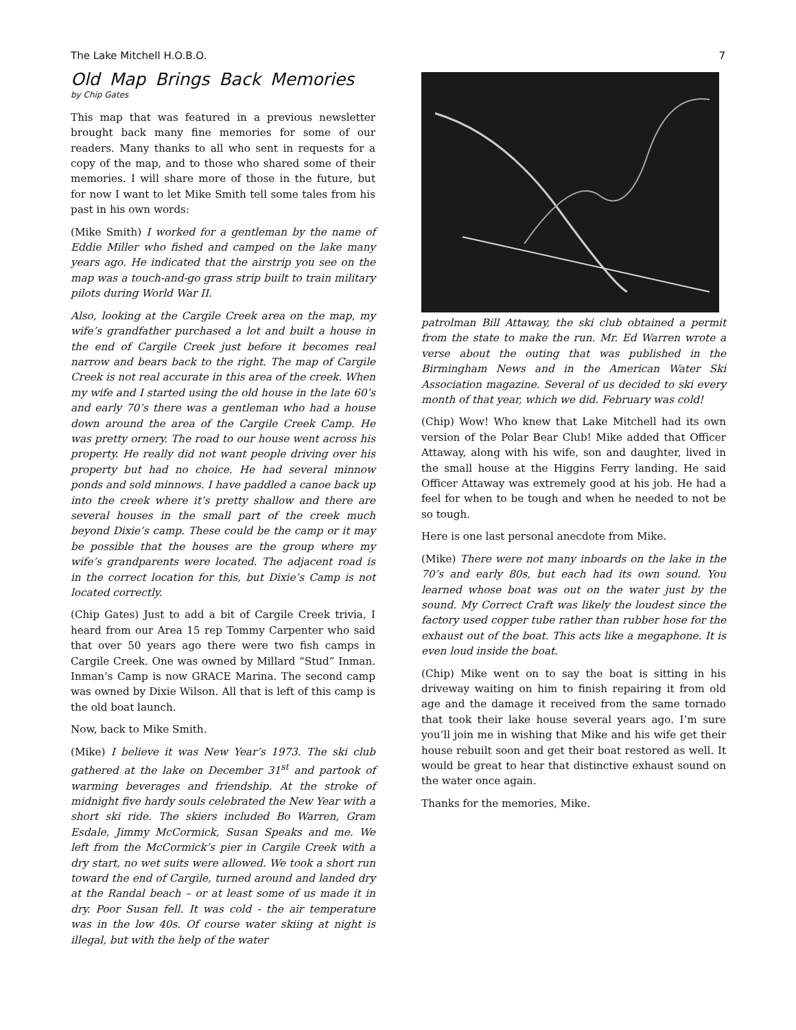The Lake Mitchell H.O.B.O. 7
Old Map Brings Back Memories
by Chip Gates
This map that was featured in a previous newsletter brought back many fine memories for some of our readers. Many thanks to all who sent in requests for a copy of the map, and to those who shared some of their memories. I will share more of those in the future, but for now I want to let Mike Smith tell some tales from his past in his own words:
(Mike Smith) I worked for a gentleman by the name of Eddie Miller who fished and camped on the lake many years ago. He indicated that the airstrip you see on the map was a touch-and-go grass strip built to train military pilots during World War II.
Also, looking at the Cargile Creek area on the map, my wife’s grandfather purchased a lot and built a house in the end of Cargile Creek just before it becomes real narrow and bears back to the right. The map of Cargile Creek is not real accurate in this area of the creek. When my wife and I started using the old house in the late 60’s and early 70’s there was a gentleman who had a house down around the area of the Cargile Creek Camp. He was pretty ornery. The road to our house went across his property. He really did not want people driving over his property but had no choice. He had several minnow ponds and sold minnows. I have paddled a canoe back up into the creek where it’s pretty shallow and there are several houses in the small part of the creek much beyond Dixie’s camp. These could be the camp or it may be possible that the houses are the group where my wife’s grandparents were located. The adjacent road is in the correct location for this, but Dixie’s Camp is not located correctly.
(Chip Gates) Just to add a bit of Cargile Creek trivia, I heard from our Area 15 rep Tommy Carpenter who said that over 50 years ago there were two fish camps in Cargile Creek. One was owned by Millard “Stud” Inman. Inman’s Camp is now GRACE Marina. The second camp was owned by Dixie Wilson. All that is left of this camp is the old boat launch.
Now, back to Mike Smith.
(Mike) I believe it was New Year’s 1973. The ski club gathered at the lake on December 31<sup>st</sup> and partook of warming beverages and friendship. At the stroke of midnight five hardy souls celebrated the New Year with a short ski ride. The skiers included Bo Warren, Gram Esdale, Jimmy McCormick, Susan Speaks and me. We left from the McCormick’s pier in Cargile Creek with a dry start, no wet suits were allowed. We took a short run toward the end of Cargile, turned around and landed dry at the Randal beach – or at least some of us made it in dry. Poor Susan fell. It was cold - the air temperature was in the low 40s. Of course water skiing at night is illegal, but with the help of the water
patrolman Bill Attaway, the ski club obtained a permit from the state to make the run. Mr. Ed Warren wrote a verse about the outing that was published in the Birmingham News and in the American Water Ski Association magazine. Several of us decided to ski every month of that year, which we did. February was cold!
(Chip) Wow! Who knew that Lake Mitchell had its own version of the Polar Bear Club! Mike added that Officer Attaway, along with his wife, son and daughter, lived in the small house at the Higgins Ferry landing. He said Officer Attaway was extremely good at his job. He had a feel for when to be tough and when he needed to not be so tough.
Here is one last personal anecdote from Mike.
(Mike) There were not many inboards on the lake in the 70’s and early 80s, but each had its own sound. You learned whose boat was out on the water just by the sound. My Correct Craft was likely the loudest since the factory used copper tube rather than rubber hose for the exhaust out of the boat. This acts like a megaphone. It is even loud inside the boat.
(Chip) Mike went on to say the boat is sitting in his driveway waiting on him to finish repairing it from old age and the damage it received from the same tornado that took their lake house several years ago. I’m sure you’ll join me in wishing that Mike and his wife get their house rebuilt soon and get their boat restored as well. It would be great to hear that distinctive exhaust sound on the water once again.
Thanks for the memories, Mike.